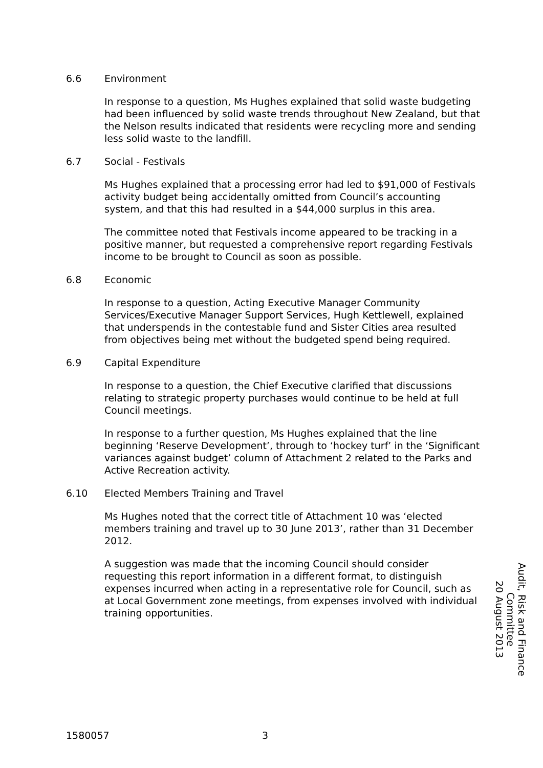6.6 Environment
In response to a question, Ms Hughes explained that solid waste budgeting had been influenced by solid waste trends throughout New Zealand, but that the Nelson results indicated that residents were recycling more and sending less solid waste to the landfill.
6.7 Social - Festivals
Ms Hughes explained that a processing error had led to $91,000 of Festivals activity budget being accidentally omitted from Council’s accounting system, and that this had resulted in a $44,000 surplus in this area.
The committee noted that Festivals income appeared to be tracking in a positive manner, but requested a comprehensive report regarding Festivals income to be brought to Council as soon as possible.
6.8 Economic
In response to a question, Acting Executive Manager Community Services/Executive Manager Support Services, Hugh Kettlewell, explained that underspends in the contestable fund and Sister Cities area resulted from objectives being met without the budgeted spend being required.
6.9 Capital Expenditure
In response to a question, the Chief Executive clarified that discussions relating to strategic property purchases would continue to be held at full Council meetings.
In response to a further question, Ms Hughes explained that the line beginning ‘Reserve Development’, through to ‘hockey turf’ in the ‘Significant variances against budget’ column of Attachment 2 related to the Parks and Active Recreation activity.
6.10 Elected Members Training and Travel
Ms Hughes noted that the correct title of Attachment 10 was ‘elected members training and travel up to 30 June 2013’, rather than 31 December 2012.
A suggestion was made that the incoming Council should consider requesting this report information in a different format, to distinguish expenses incurred when acting in a representative role for Council, such as at Local Government zone meetings, from expenses involved with individual training opportunities.
Audit, Risk and Finance Committee
20 August 2013
1580057 3